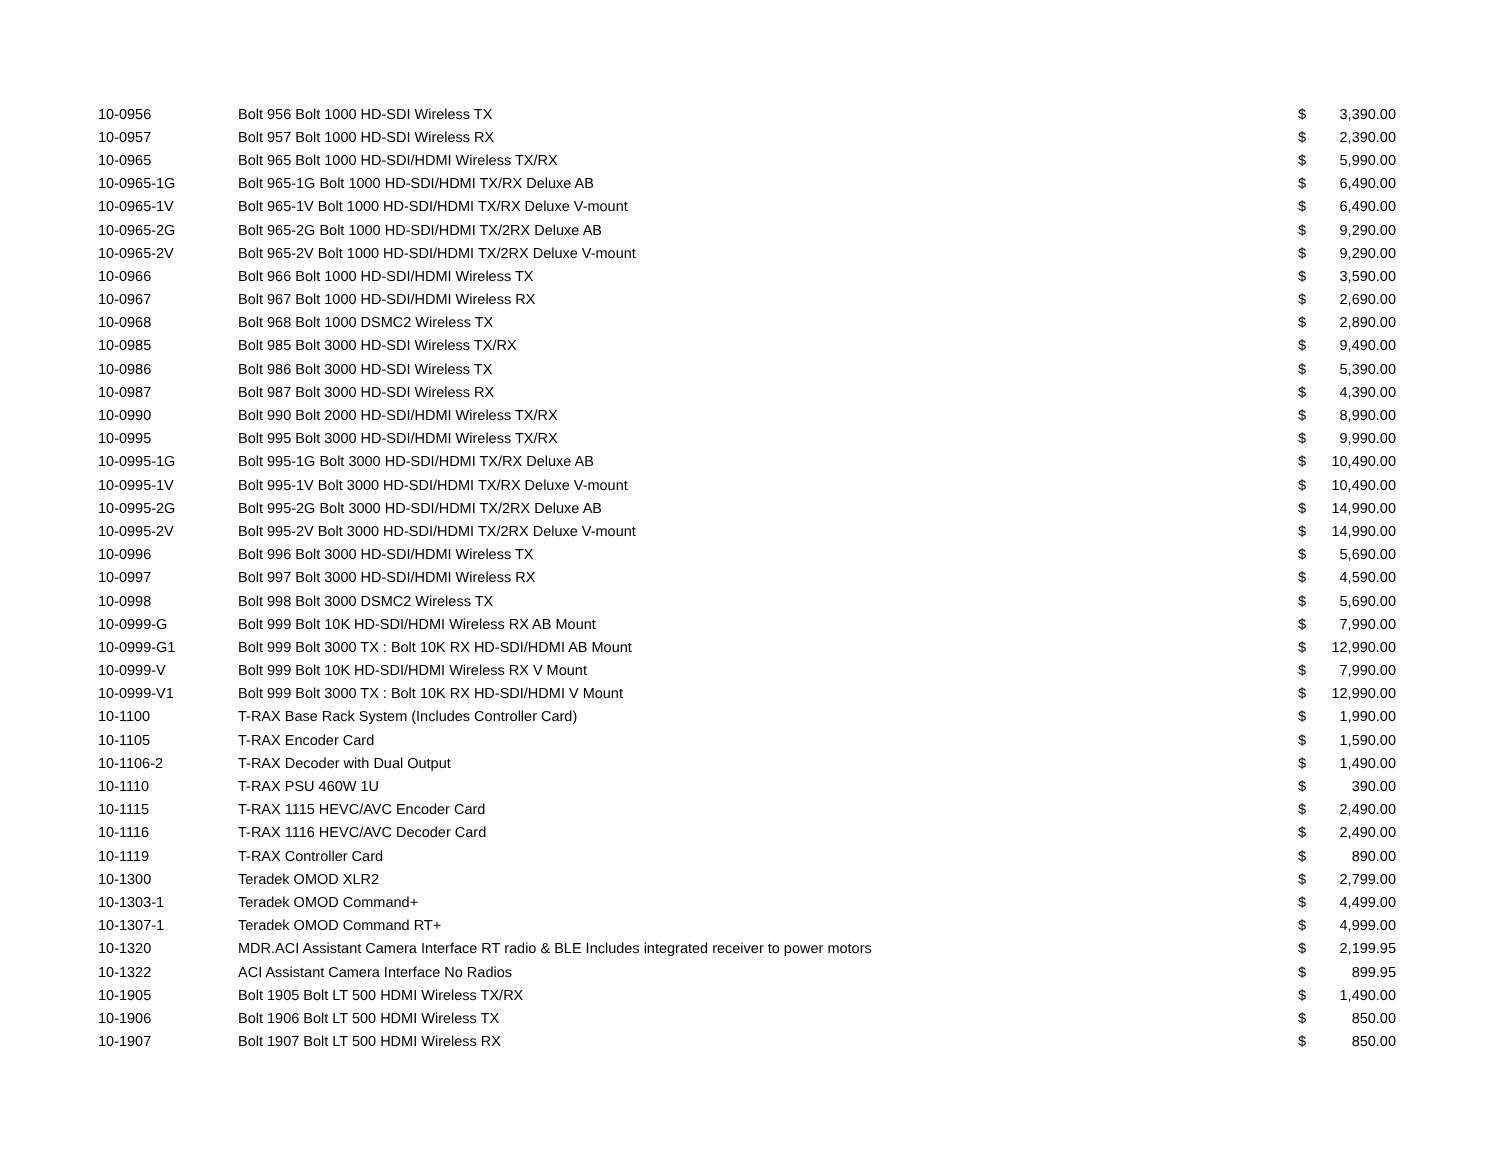| 10-0956 | Bolt 956 Bolt 1000 HD-SDI Wireless TX | $ | 3,390.00 |
| 10-0957 | Bolt 957 Bolt 1000 HD-SDI Wireless RX | $ | 2,390.00 |
| 10-0965 | Bolt 965 Bolt 1000 HD-SDI/HDMI Wireless TX/RX | $ | 5,990.00 |
| 10-0965-1G | Bolt 965-1G Bolt 1000 HD-SDI/HDMI TX/RX Deluxe AB | $ | 6,490.00 |
| 10-0965-1V | Bolt 965-1V Bolt 1000 HD-SDI/HDMI TX/RX Deluxe V-mount | $ | 6,490.00 |
| 10-0965-2G | Bolt 965-2G Bolt 1000 HD-SDI/HDMI TX/2RX Deluxe AB | $ | 9,290.00 |
| 10-0965-2V | Bolt 965-2V Bolt 1000 HD-SDI/HDMI TX/2RX Deluxe V-mount | $ | 9,290.00 |
| 10-0966 | Bolt 966 Bolt 1000 HD-SDI/HDMI Wireless TX | $ | 3,590.00 |
| 10-0967 | Bolt 967 Bolt 1000 HD-SDI/HDMI Wireless RX | $ | 2,690.00 |
| 10-0968 | Bolt 968 Bolt 1000 DSMC2 Wireless TX | $ | 2,890.00 |
| 10-0985 | Bolt 985 Bolt 3000 HD-SDI Wireless TX/RX | $ | 9,490.00 |
| 10-0986 | Bolt 986 Bolt 3000 HD-SDI Wireless TX | $ | 5,390.00 |
| 10-0987 | Bolt 987 Bolt 3000 HD-SDI Wireless RX | $ | 4,390.00 |
| 10-0990 | Bolt 990 Bolt 2000 HD-SDI/HDMI Wireless TX/RX | $ | 8,990.00 |
| 10-0995 | Bolt 995 Bolt 3000 HD-SDI/HDMI Wireless TX/RX | $ | 9,990.00 |
| 10-0995-1G | Bolt 995-1G Bolt 3000 HD-SDI/HDMI TX/RX Deluxe AB | $ | 10,490.00 |
| 10-0995-1V | Bolt 995-1V Bolt 3000 HD-SDI/HDMI TX/RX Deluxe V-mount | $ | 10,490.00 |
| 10-0995-2G | Bolt 995-2G Bolt 3000 HD-SDI/HDMI TX/2RX Deluxe AB | $ | 14,990.00 |
| 10-0995-2V | Bolt 995-2V Bolt 3000 HD-SDI/HDMI TX/2RX Deluxe V-mount | $ | 14,990.00 |
| 10-0996 | Bolt 996 Bolt 3000 HD-SDI/HDMI Wireless TX | $ | 5,690.00 |
| 10-0997 | Bolt 997 Bolt 3000 HD-SDI/HDMI Wireless RX | $ | 4,590.00 |
| 10-0998 | Bolt 998 Bolt 3000 DSMC2 Wireless TX | $ | 5,690.00 |
| 10-0999-G | Bolt 999 Bolt 10K HD-SDI/HDMI Wireless RX AB Mount | $ | 7,990.00 |
| 10-0999-G1 | Bolt 999 Bolt 3000 TX : Bolt 10K RX HD-SDI/HDMI AB Mount | $ | 12,990.00 |
| 10-0999-V | Bolt 999 Bolt 10K HD-SDI/HDMI Wireless RX V Mount | $ | 7,990.00 |
| 10-0999-V1 | Bolt 999 Bolt 3000 TX : Bolt 10K RX HD-SDI/HDMI V Mount | $ | 12,990.00 |
| 10-1100 | T-RAX Base Rack System (Includes Controller Card) | $ | 1,990.00 |
| 10-1105 | T-RAX Encoder Card | $ | 1,590.00 |
| 10-1106-2 | T-RAX Decoder with Dual Output | $ | 1,490.00 |
| 10-1110 | T-RAX PSU 460W 1U | $ | 390.00 |
| 10-1115 | T-RAX 1115 HEVC/AVC Encoder Card | $ | 2,490.00 |
| 10-1116 | T-RAX 1116 HEVC/AVC Decoder Card | $ | 2,490.00 |
| 10-1119 | T-RAX Controller Card | $ | 890.00 |
| 10-1300 | Teradek OMOD XLR2 | $ | 2,799.00 |
| 10-1303-1 | Teradek OMOD Command+ | $ | 4,499.00 |
| 10-1307-1 | Teradek OMOD Command RT+ | $ | 4,999.00 |
| 10-1320 | MDR.ACI Assistant Camera Interface RT radio & BLE Includes integrated receiver to power motors | $ | 2,199.95 |
| 10-1322 | ACI Assistant Camera Interface No Radios | $ | 899.95 |
| 10-1905 | Bolt 1905 Bolt LT 500 HDMI Wireless TX/RX | $ | 1,490.00 |
| 10-1906 | Bolt 1906 Bolt LT 500 HDMI Wireless TX | $ | 850.00 |
| 10-1907 | Bolt 1907 Bolt LT 500 HDMI Wireless RX | $ | 850.00 |